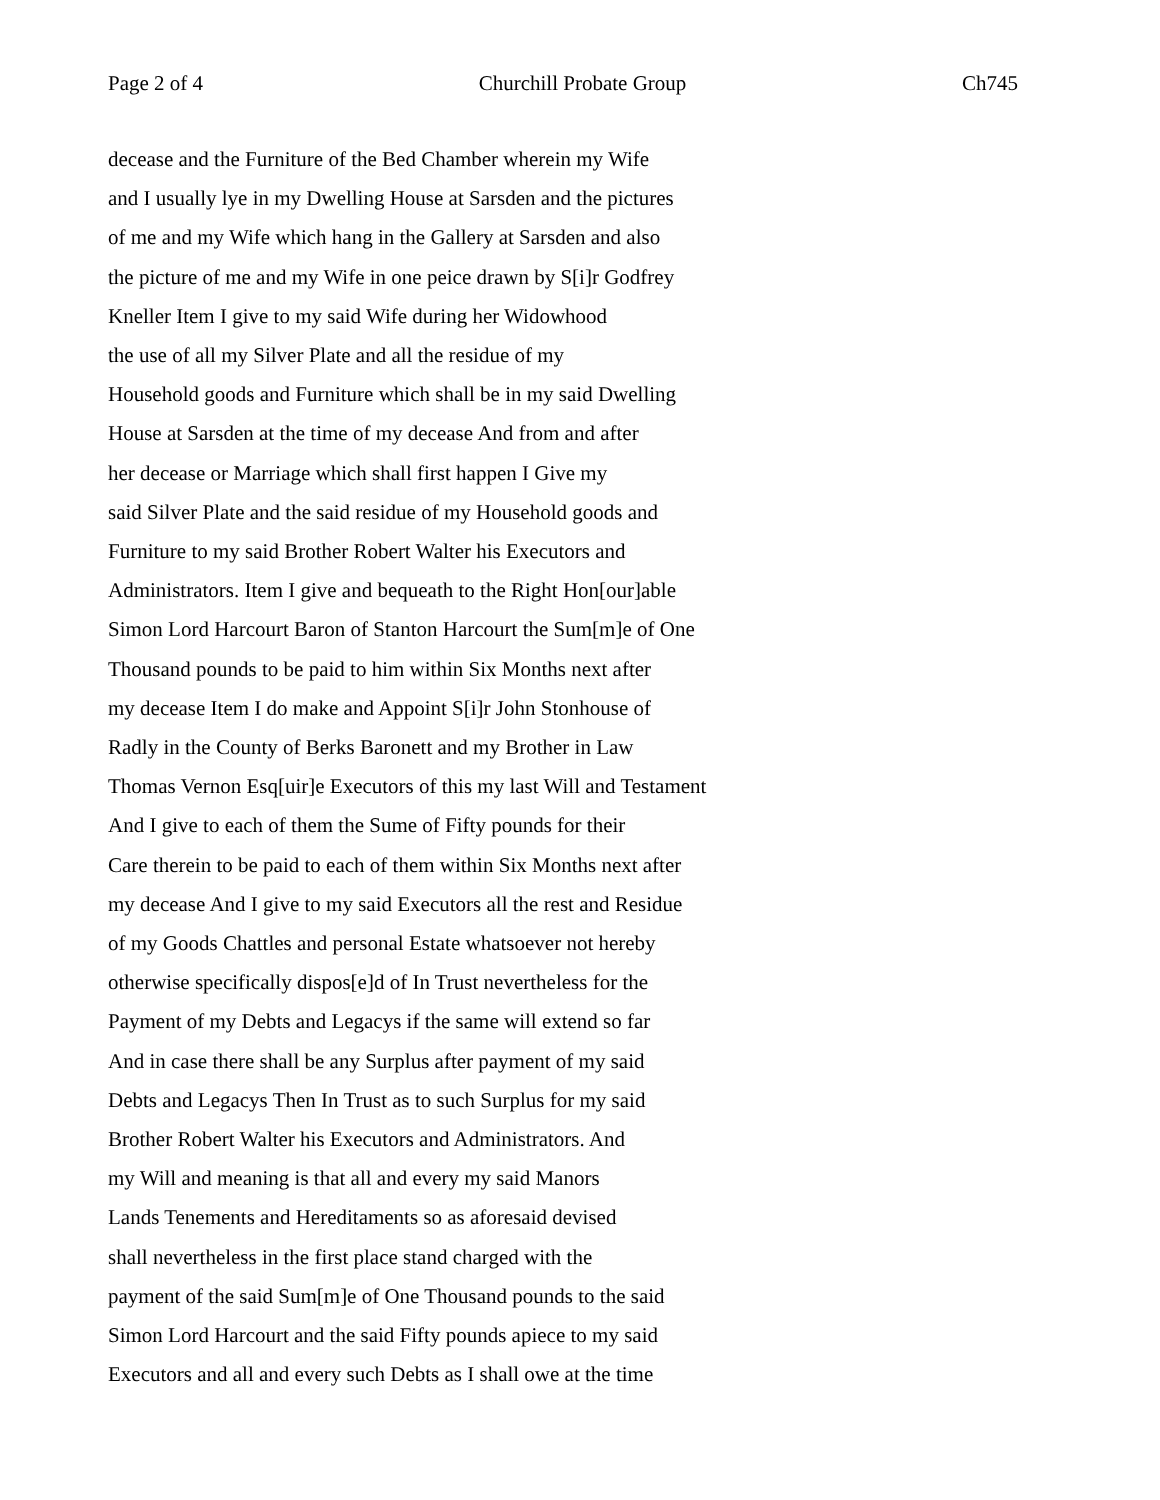Page 2 of 4 Churchill Probate Group Ch745
decease and the Furniture of the Bed Chamber wherein my Wife
and I usually lye in my Dwelling House at Sarsden and the pictures
of me and my Wife which hang in the Gallery at Sarsden and also
the picture of me and my Wife in one peice drawn by S[i]r Godfrey
Kneller Item I give to my said Wife during her Widowhood
the use of all my Silver Plate and all the residue of my
Household goods and Furniture which shall be in my said Dwelling
House at Sarsden at the time of my decease And from and after
her decease or Marriage which shall first happen I Give my
said Silver Plate and the said residue of my Household goods and
Furniture to my said Brother Robert Walter his Executors and
Administrators. Item I give and bequeath to the Right Hon[our]able
Simon Lord Harcourt Baron of Stanton Harcourt the Sum[m]e of One
Thousand pounds to be paid to him within Six Months next after
my decease Item I do make and Appoint S[i]r John Stonhouse of
Radly in the County of Berks Baronett and my Brother in Law
Thomas Vernon Esq[uir]e Executors of this my last Will and Testament
And I give to each of them the Sume of Fifty pounds for their
Care therein to be paid to each of them within Six Months next after
my decease And I give to my said Executors all the rest and Residue
of my Goods Chattles and personal Estate whatsoever not hereby
otherwise specifically dispos[e]d of In Trust nevertheless for the
Payment of my Debts and Legacys if the same will extend so far
And in case there shall be any Surplus after payment of my said
Debts and Legacys Then In Trust as to such Surplus for my said
Brother Robert Walter his Executors and Administrators. And
my Will and meaning is that all and every my said Manors
Lands Tenements and Hereditaments so as aforesaid devised
shall nevertheless in the first place stand charged with the
payment of the said Sum[m]e of One Thousand pounds to the said
Simon Lord Harcourt and the said Fifty pounds apiece to my said
Executors and all and every such Debts as I shall owe at the time